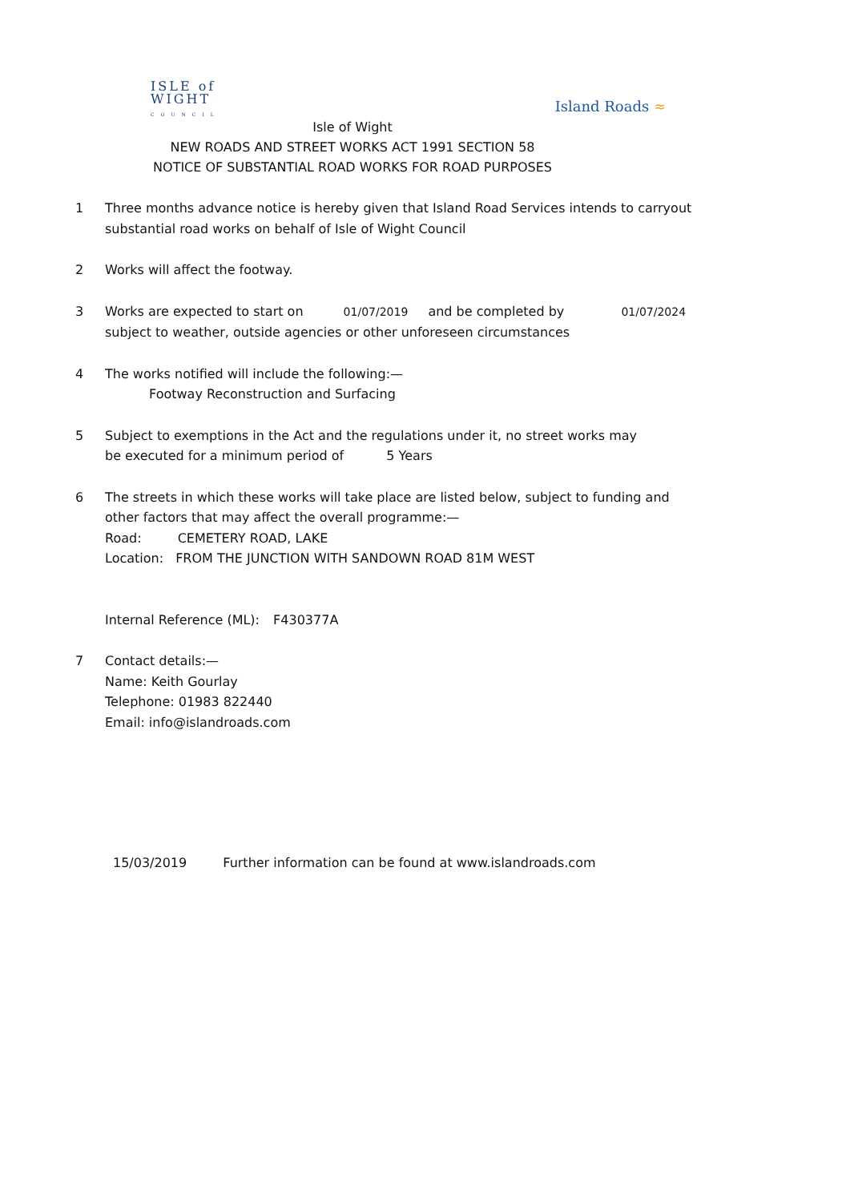ISLE of
WIGHT
COUNCIL
Island Roads ≈
Isle of Wight
NEW ROADS AND STREET WORKS ACT 1991 SECTION 58
NOTICE OF SUBSTANTIAL ROAD WORKS FOR ROAD PURPOSES
1 Three months advance notice is hereby given that Island Road Services intends to carryout
substantial road works on behalf of Isle of Wight Council
2 Works will affect the footway.
3 Works are expected to start on 01/07/2019 and be completed by 01/07/2024
subject to weather, outside agencies or other unforeseen circumstances
4 The works notified will include the following:—
Footway Reconstruction and Surfacing
5 Subject to exemptions in the Act and the regulations under it, no street works may
be executed for a minimum period of 5 Years
6 The streets in which these works will take place are listed below, subject to funding and
other factors that may affect the overall programme:—
Road: CEMETERY ROAD, LAKE
Location: FROM THE JUNCTION WITH SANDOWN ROAD 81M WEST
Internal Reference (ML): F430377A
7 Contact details:—
Name: Keith Gourlay
Telephone: 01983 822440
Email: info@islandroads.com
15/03/2019 Further information can be found at www.islandroads.com